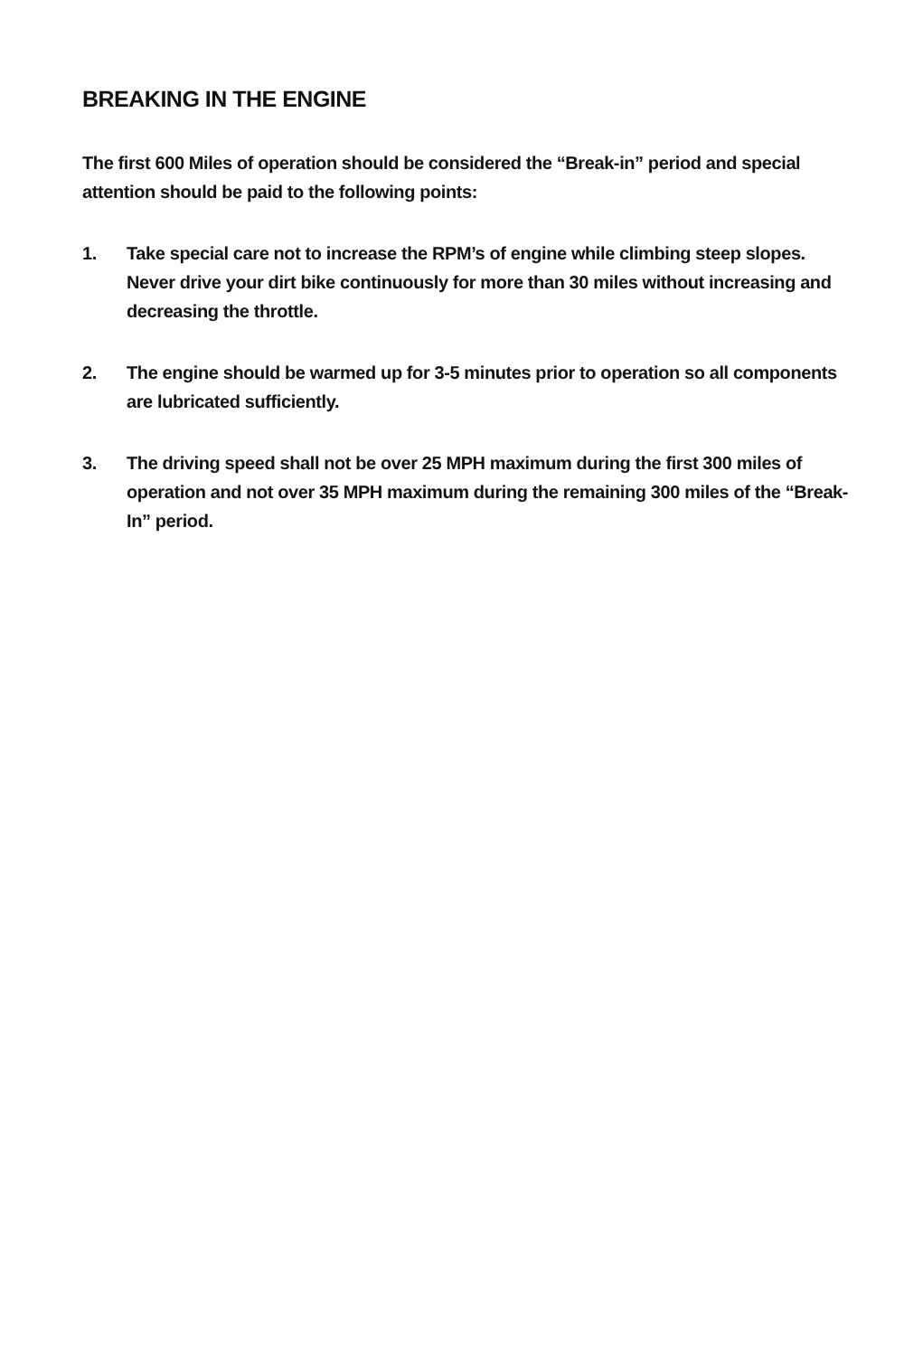BREAKING IN THE ENGINE
The first 600 Miles of operation should be considered the “Break-in” period and special attention should be paid to the following points:
1. Take special care not to increase the RPM’s of engine while climbing steep slopes. Never drive your dirt bike continuously for more than 30 miles without increasing and decreasing the throttle.
2. The engine should be warmed up for 3-5 minutes prior to operation so all components are lubricated sufficiently.
3. The driving speed shall not be over 25 MPH maximum during the first 300 miles of operation and not over 35 MPH maximum during the remaining 300 miles of the “Break-In” period.